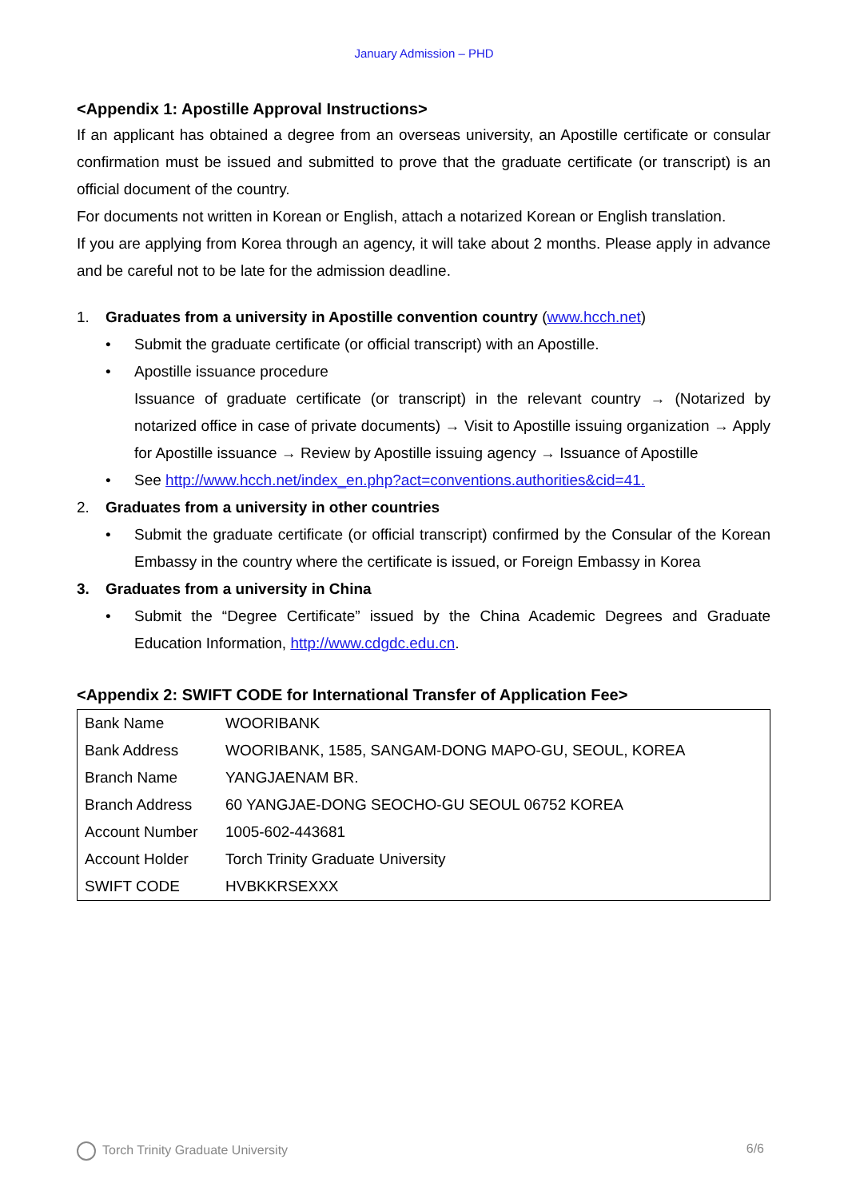January Admission – PHD
<Appendix 1: Apostille Approval Instructions>
If an applicant has obtained a degree from an overseas university, an Apostille certificate or consular confirmation must be issued and submitted to prove that the graduate certificate (or transcript) is an official document of the country.
For documents not written in Korean or English, attach a notarized Korean or English translation.
If you are applying from Korea through an agency, it will take about 2 months. Please apply in advance and be careful not to be late for the admission deadline.
1. Graduates from a university in Apostille convention country (www.hcch.net)
• Submit the graduate certificate (or official transcript) with an Apostille.
• Apostille issuance procedure
Issuance of graduate certificate (or transcript) in the relevant country → (Notarized by notarized office in case of private documents) → Visit to Apostille issuing organization → Apply for Apostille issuance → Review by Apostille issuing agency → Issuance of Apostille
• See http://www.hcch.net/index_en.php?act=conventions.authorities&cid=41.
2. Graduates from a university in other countries
• Submit the graduate certificate (or official transcript) confirmed by the Consular of the Korean Embassy in the country where the certificate is issued, or Foreign Embassy in Korea
3. Graduates from a university in China
• Submit the “Degree Certificate” issued by the China Academic Degrees and Graduate Education Information, http://www.cdgdc.edu.cn.
<Appendix 2: SWIFT CODE for International Transfer of Application Fee>
| Bank Name | WOORIBANK |
| Bank Address | WOORIBANK, 1585, SANGAM-DONG MAPO-GU, SEOUL, KOREA |
| Branch Name | YANGJAENAM BR. |
| Branch Address | 60 YANGJAE-DONG SEOCHO-GU SEOUL 06752 KOREA |
| Account Number | 1005-602-443681 |
| Account Holder | Torch Trinity Graduate University |
| SWIFT CODE | HVBKKRSEXXX |
Torch Trinity Graduate University 6/6